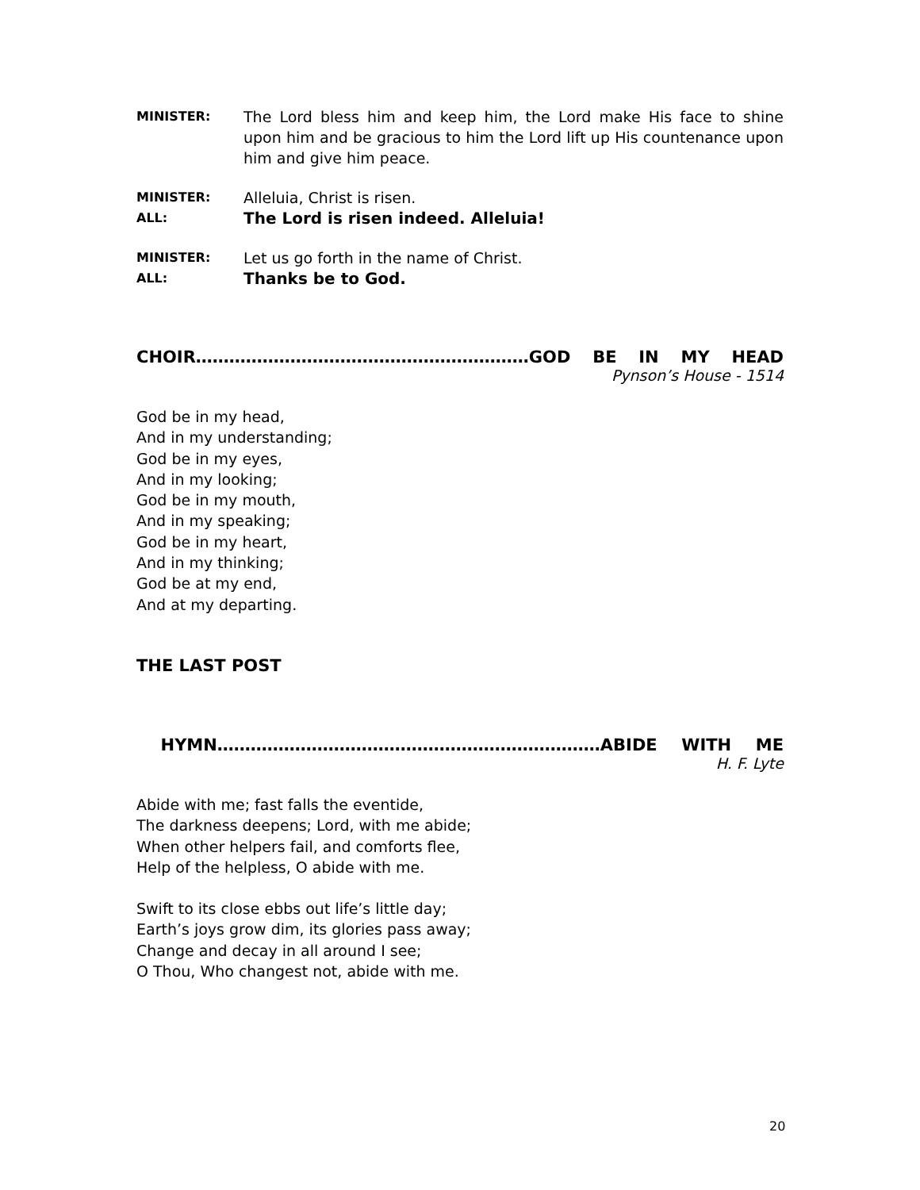MINISTER:
The Lord bless him and keep him, the Lord make His face to shine upon him and be gracious to him the Lord lift up His countenance upon him and give him peace.
MINISTER:
Alleluia, Christ is risen.
ALL:
The Lord is risen indeed. Alleluia!
MINISTER:
Let us go forth in the name of Christ.
ALL:
Thanks be to God.
CHOIR……………………………………………………GOD BE IN MY HEAD
Pynson’s House - 1514
God be in my head,
And in my understanding;
God be in my eyes,
And in my looking;
God be in my mouth,
And in my speaking;
God be in my heart,
And in my thinking;
God be at my end,
And at my departing.
THE LAST POST
HYMN……………………………………………………………ABIDE WITH ME
H. F. Lyte
Abide with me; fast falls the eventide,
The darkness deepens; Lord, with me abide;
When other helpers fail, and comforts flee,
Help of the helpless, O abide with me.
Swift to its close ebbs out life’s little day;
Earth’s joys grow dim, its glories pass away;
Change and decay in all around I see;
O Thou, Who changest not, abide with me.
20